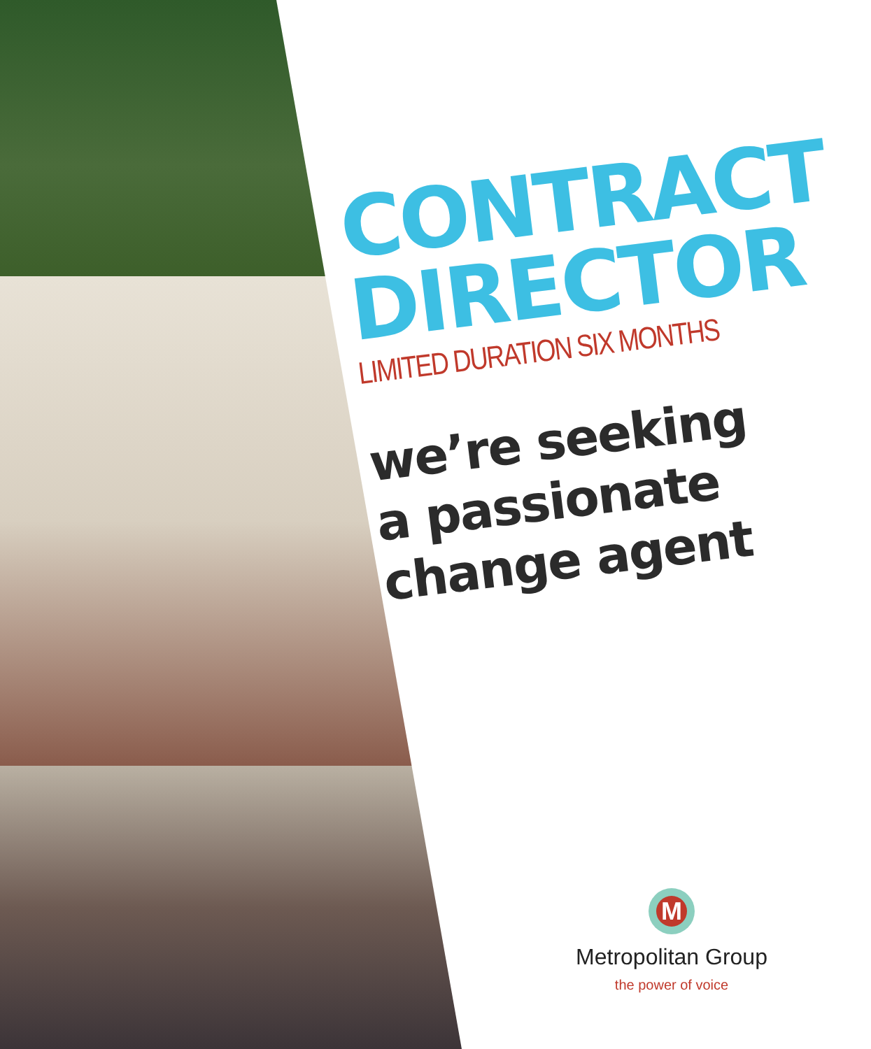CONTRACT
DIRECTOR
LIMITED DURATION SIX MONTHS
we’re seeking
a passionate
change agent
M
Metropolitan Group
the power of voice